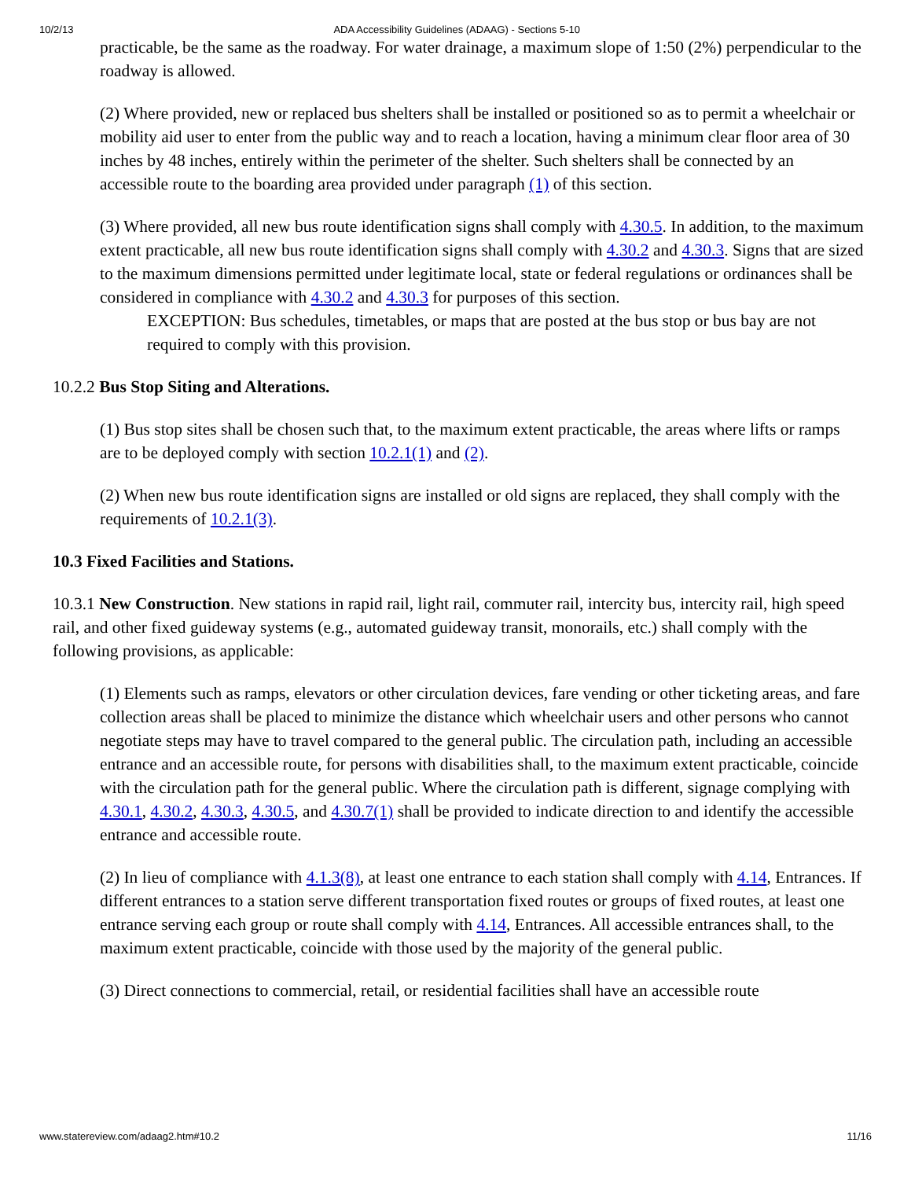10/2/13 ADA Accessibility Guidelines (ADAAG) - Sections 5-10
practicable, be the same as the roadway. For water drainage, a maximum slope of 1:50 (2%) perpendicular to the roadway is allowed.
(2) Where provided, new or replaced bus shelters shall be installed or positioned so as to permit a wheelchair or mobility aid user to enter from the public way and to reach a location, having a minimum clear floor area of 30 inches by 48 inches, entirely within the perimeter of the shelter. Such shelters shall be connected by an accessible route to the boarding area provided under paragraph (1) of this section.
(3) Where provided, all new bus route identification signs shall comply with 4.30.5. In addition, to the maximum extent practicable, all new bus route identification signs shall comply with 4.30.2 and 4.30.3. Signs that are sized to the maximum dimensions permitted under legitimate local, state or federal regulations or ordinances shall be considered in compliance with 4.30.2 and 4.30.3 for purposes of this section.
EXCEPTION: Bus schedules, timetables, or maps that are posted at the bus stop or bus bay are not required to comply with this provision.
10.2.2 Bus Stop Siting and Alterations.
(1) Bus stop sites shall be chosen such that, to the maximum extent practicable, the areas where lifts or ramps are to be deployed comply with section 10.2.1(1) and (2).
(2) When new bus route identification signs are installed or old signs are replaced, they shall comply with the requirements of 10.2.1(3).
10.3 Fixed Facilities and Stations.
10.3.1 New Construction. New stations in rapid rail, light rail, commuter rail, intercity bus, intercity rail, high speed rail, and other fixed guideway systems (e.g., automated guideway transit, monorails, etc.) shall comply with the following provisions, as applicable:
(1) Elements such as ramps, elevators or other circulation devices, fare vending or other ticketing areas, and fare collection areas shall be placed to minimize the distance which wheelchair users and other persons who cannot negotiate steps may have to travel compared to the general public. The circulation path, including an accessible entrance and an accessible route, for persons with disabilities shall, to the maximum extent practicable, coincide with the circulation path for the general public. Where the circulation path is different, signage complying with 4.30.1, 4.30.2, 4.30.3, 4.30.5, and 4.30.7(1) shall be provided to indicate direction to and identify the accessible entrance and accessible route.
(2) In lieu of compliance with 4.1.3(8), at least one entrance to each station shall comply with 4.14, Entrances. If different entrances to a station serve different transportation fixed routes or groups of fixed routes, at least one entrance serving each group or route shall comply with 4.14, Entrances. All accessible entrances shall, to the maximum extent practicable, coincide with those used by the majority of the general public.
(3) Direct connections to commercial, retail, or residential facilities shall have an accessible route
www.statereview.com/adaag2.htm#10.2 11/16